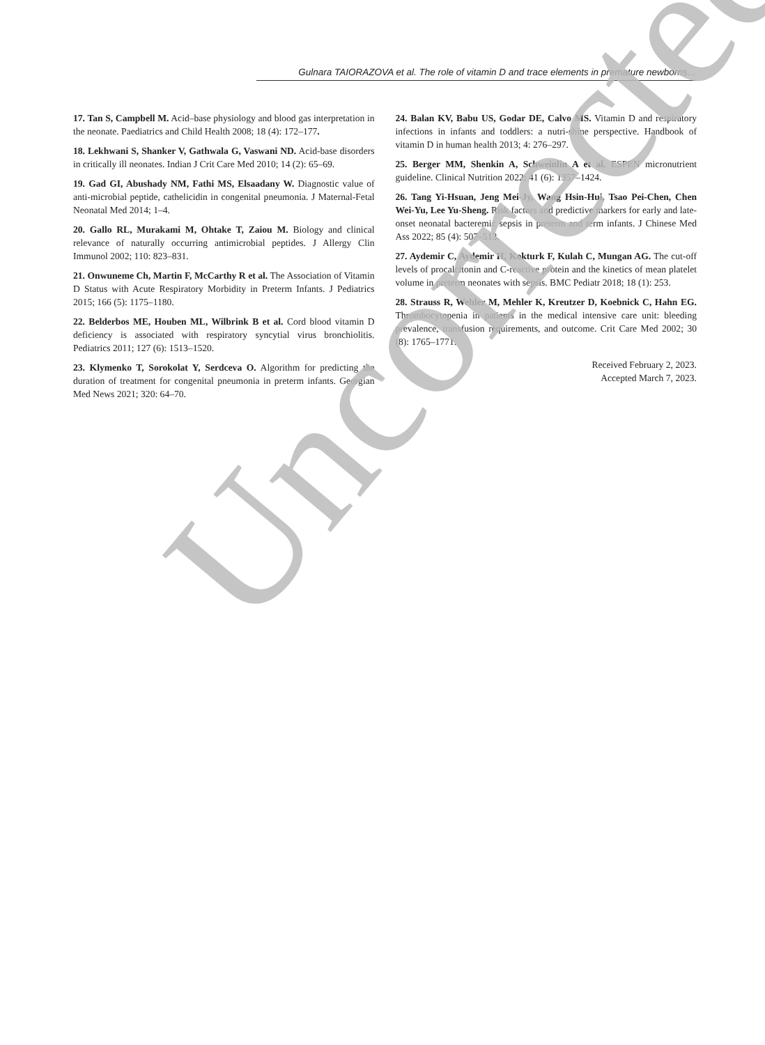Gulnara TAIORAZOVA et al. The role of vitamin D and trace elements in premature newborns…
17. Tan S, Campbell M. Acid–base physiology and blood gas interpretation in the neonate. Paediatrics and Child Health 2008; 18 (4): 172–177.
18. Lekhwani S, Shanker V, Gathwala G, Vaswani ND. Acid-base disorders in critically ill neonates. Indian J Crit Care Med 2010; 14 (2): 65–69.
19. Gad GI, Abushady NM, Fathi MS, Elsaadany W. Diagnostic value of anti-microbial peptide, cathelicidin in congenital pneumonia. J Maternal-Fetal Neonatal Med 2014; 1–4.
20. Gallo RL, Murakami M, Ohtake T, Zaiou M. Biology and clinical relevance of naturally occurring antimicrobial peptides. J Allergy Clin Immunol 2002; 110: 823–831.
21. Onwuneme Ch, Martin F, McCarthy R et al. The Association of Vitamin D Status with Acute Respiratory Morbidity in Preterm Infants. J Pediatrics 2015; 166 (5): 1175–1180.
22. Belderbos ME, Houben ML, Wilbrink B et al. Cord blood vitamin D deficiency is associated with respiratory syncytial virus bronchiolitis. Pediatrics 2011; 127 (6): 1513–1520.
23. Klymenko T, Sorokolat Y, Serdceva O. Algorithm for predicting the duration of treatment for congenital pneumonia in preterm infants. Georgian Med News 2021; 320: 64–70.
24. Balan KV, Babu US, Godar DE, Calvo MS. Vitamin D and respiratory infections in infants and toddlers: a nutri-shine perspective. Handbook of vitamin D in human health 2013; 4: 276–297.
25. Berger MM, Shenkin A, Schweinlin A et al. ESPEN micronutrient guideline. Clinical Nutrition 2022; 41 (6): 1357–1424.
26. Tang Yi-Hsuan, Jeng Mei-Jy, Wang Hsin-Hui, Tsao Pei-Chen, Chen Wei-Yu, Lee Yu-Sheng. Risk factors and predictive markers for early and late-onset neonatal bacteremic sepsis in preterm and term infants. J Chinese Med Ass 2022; 85 (4): 507–513.
27. Aydemir C, Aydemir H, Kokturk F, Kulah C, Mungan AG. The cut-off levels of procalcitonin and C-reactive protein and the kinetics of mean platelet volume in preterm neonates with sepsis. BMC Pediatr 2018; 18 (1): 253.
28. Strauss R, Wehler M, Mehler K, Kreutzer D, Koebnick C, Hahn EG. Thrombocytopenia in patients in the medical intensive care unit: bleeding prevalence, transfusion requirements, and outcome. Crit Care Med 2002; 30 (8): 1765–1771.
Received February 2, 2023.
Accepted March 7, 2023.
Uncorrected